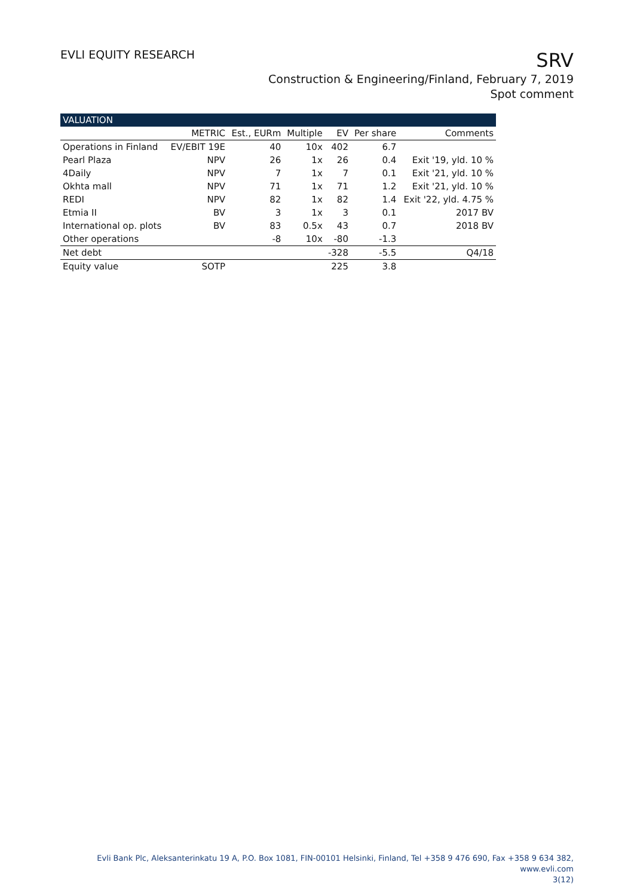EVLI EQUITY RESEARCH
SRV
Construction & Engineering/Finland, February 7, 2019
Spot comment
| VALUATION | | | | | | |
| --- | --- | --- | --- | --- | --- | --- |
| | METRIC | Est., EURm | Multiple | EV | Per share | Comments |
| Operations in Finland | EV/EBIT 19E | 40 | 10x | 402 | 6.7 | |
| Pearl Plaza | NPV | 26 | 1x | 26 | 0.4 | Exit '19, yld. 10 % |
| 4Daily | NPV | 7 | 1x | 7 | 0.1 | Exit '21, yld. 10 % |
| Okhta mall | NPV | 71 | 1x | 71 | 1.2 | Exit '21, yld. 10 % |
| REDI | NPV | 82 | 1x | 82 | 1.4 | Exit '22, yld. 4.75 % |
| Etmia II | BV | 3 | 1x | 3 | 0.1 | 2017 BV |
| International op. plots | BV | 83 | 0.5x | 43 | 0.7 | 2018 BV |
| Other operations | | -8 | 10x | -80 | -1.3 | |
| Net debt | | | | -328 | -5.5 | Q4/18 |
| Equity value | SOTP | | | 225 | 3.8 | |
Evli Bank Plc, Aleksanterinkatu 19 A, P.O. Box 1081, FIN-00101 Helsinki, Finland, Tel +358 9 476 690, Fax +358 9 634 382, www.evli.com
3(12)